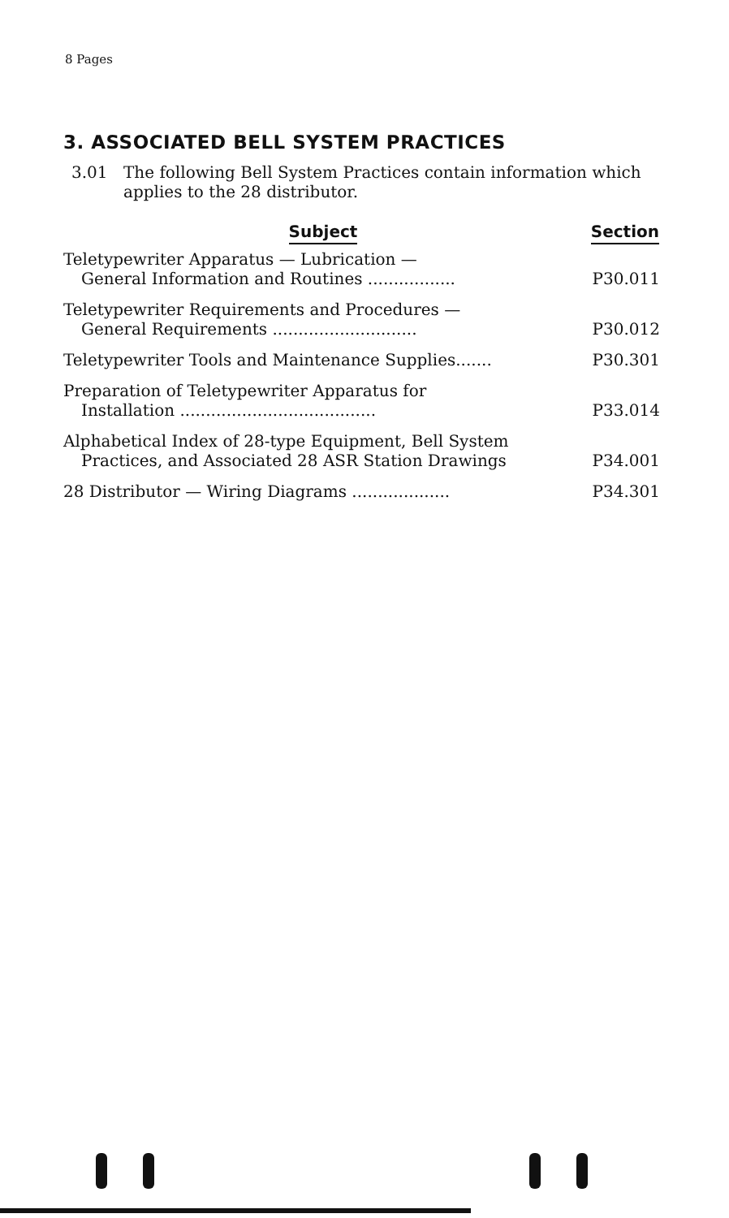8 Pages
3. ASSOCIATED BELL SYSTEM PRACTICES
3.01 The following Bell System Practices contain information which applies to the 28 distributor.
| Subject | Section |
| --- | --- |
| Teletypewriter Apparatus — Lubrication — General Information and Routines ................. | P30.011 |
| Teletypewriter Requirements and Procedures — General Requirements ............................ | P30.012 |
| Teletypewriter Tools and Maintenance Supplies....... | P30.301 |
| Preparation of Teletypewriter Apparatus for Installation ...................................... | P33.014 |
| Alphabetical Index of 28-type Equipment, Bell System Practices, and Associated 28 ASR Station Drawings | P34.001 |
| 28 Distributor — Wiring Diagrams ................... | P34.301 |